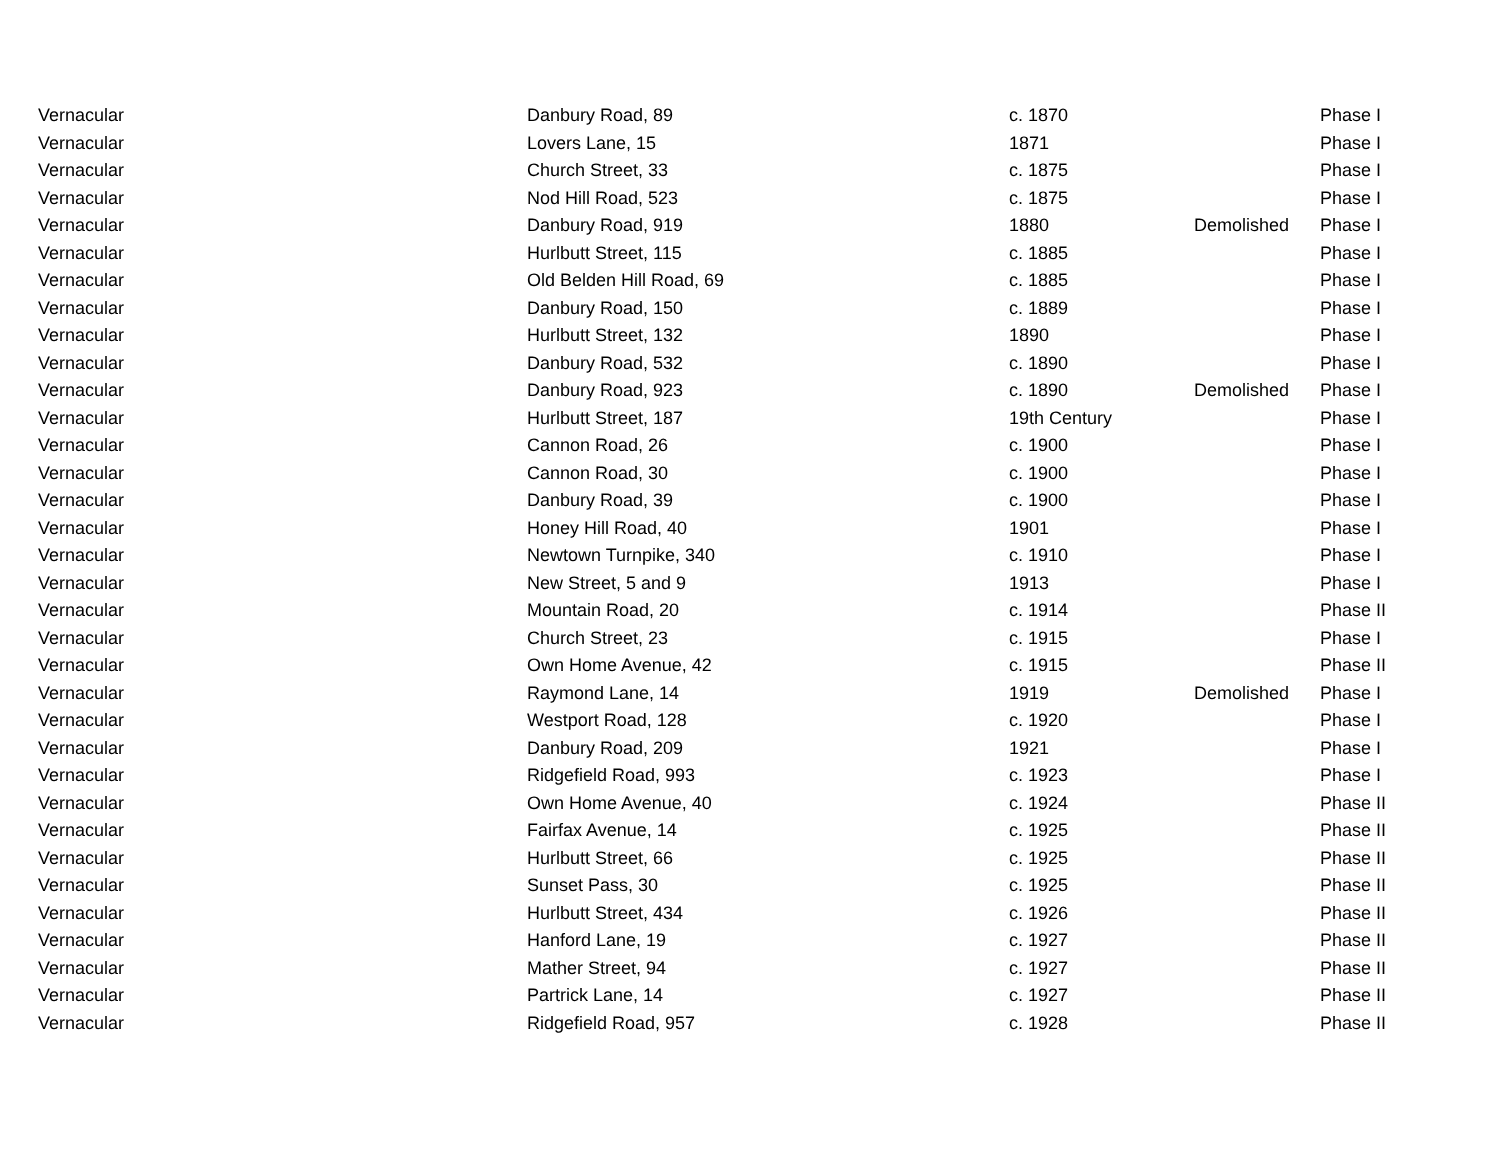| Vernacular | Danbury Road, 89 | c. 1870 | | Phase I |
| Vernacular | Lovers Lane, 15 | 1871 | | Phase I |
| Vernacular | Church Street, 33 | c. 1875 | | Phase I |
| Vernacular | Nod Hill Road, 523 | c. 1875 | | Phase I |
| Vernacular | Danbury Road, 919 | 1880 | Demolished | Phase I |
| Vernacular | Hurlbutt Street, 115 | c. 1885 | | Phase I |
| Vernacular | Old Belden Hill Road, 69 | c. 1885 | | Phase I |
| Vernacular | Danbury Road, 150 | c. 1889 | | Phase I |
| Vernacular | Hurlbutt Street, 132 | 1890 | | Phase I |
| Vernacular | Danbury Road, 532 | c. 1890 | | Phase I |
| Vernacular | Danbury Road, 923 | c. 1890 | Demolished | Phase I |
| Vernacular | Hurlbutt Street, 187 | 19th Century | | Phase I |
| Vernacular | Cannon Road, 26 | c. 1900 | | Phase I |
| Vernacular | Cannon Road, 30 | c. 1900 | | Phase I |
| Vernacular | Danbury Road, 39 | c. 1900 | | Phase I |
| Vernacular | Honey Hill Road, 40 | 1901 | | Phase I |
| Vernacular | Newtown Turnpike, 340 | c. 1910 | | Phase I |
| Vernacular | New Street, 5 and 9 | 1913 | | Phase I |
| Vernacular | Mountain Road, 20 | c. 1914 | | Phase II |
| Vernacular | Church Street, 23 | c. 1915 | | Phase I |
| Vernacular | Own Home Avenue, 42 | c. 1915 | | Phase II |
| Vernacular | Raymond Lane, 14 | 1919 | Demolished | Phase I |
| Vernacular | Westport Road, 128 | c. 1920 | | Phase I |
| Vernacular | Danbury Road, 209 | 1921 | | Phase I |
| Vernacular | Ridgefield Road, 993 | c. 1923 | | Phase I |
| Vernacular | Own Home Avenue, 40 | c. 1924 | | Phase II |
| Vernacular | Fairfax Avenue, 14 | c. 1925 | | Phase II |
| Vernacular | Hurlbutt Street, 66 | c. 1925 | | Phase II |
| Vernacular | Sunset Pass, 30 | c. 1925 | | Phase II |
| Vernacular | Hurlbutt Street, 434 | c. 1926 | | Phase II |
| Vernacular | Hanford Lane, 19 | c. 1927 | | Phase II |
| Vernacular | Mather Street, 94 | c. 1927 | | Phase II |
| Vernacular | Partrick Lane, 14 | c. 1927 | | Phase II |
| Vernacular | Ridgefield Road, 957 | c. 1928 | | Phase II |